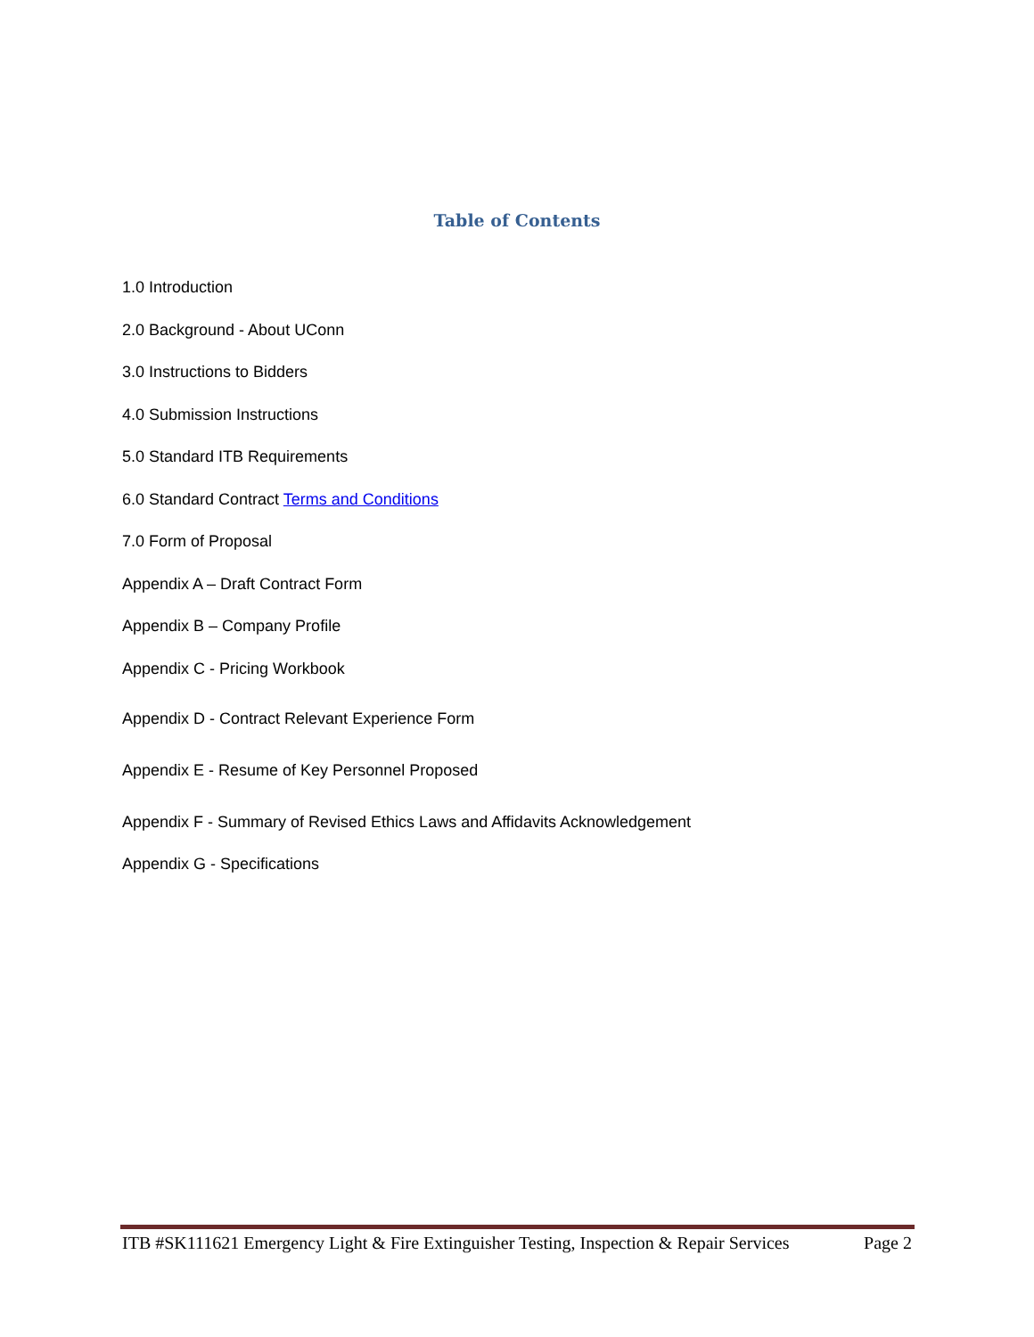Table of Contents
1.0 Introduction
2.0 Background - About UConn
3.0 Instructions to Bidders
4.0 Submission Instructions
5.0 Standard ITB Requirements
6.0 Standard Contract Terms and Conditions
7.0 Form of Proposal
Appendix A – Draft Contract Form
Appendix B – Company Profile
Appendix C - Pricing Workbook
Appendix D - Contract Relevant Experience Form
Appendix E - Resume of Key Personnel Proposed
Appendix F - Summary of Revised Ethics Laws and Affidavits Acknowledgement
Appendix G - Specifications
ITB #SK111621 Emergency Light & Fire Extinguisher Testing, Inspection & Repair Services Page 2